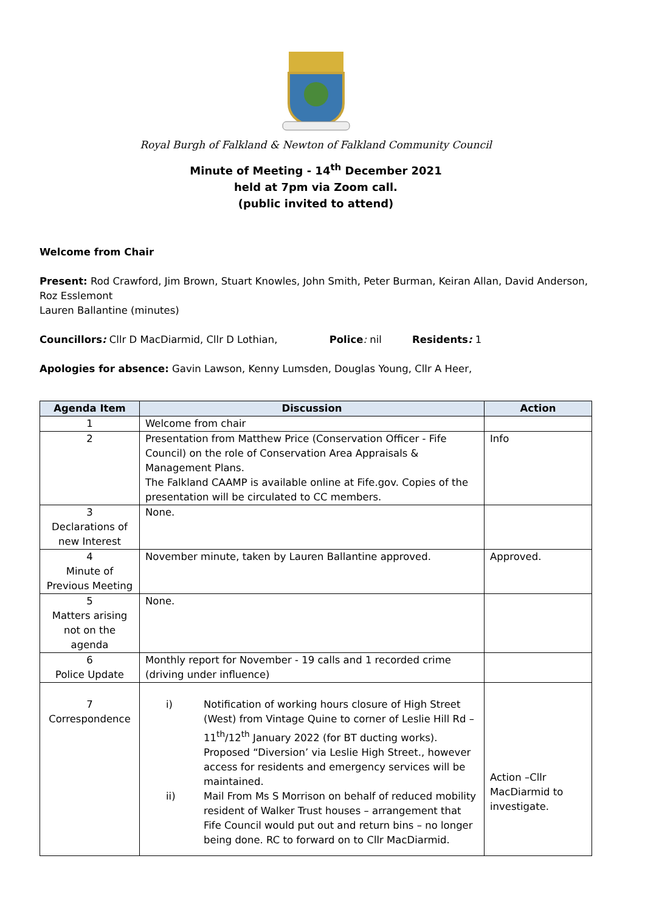Royal Burgh of Falkland & Newton of Falkland Community Council
Minute of Meeting - 14<sup>th</sup> December 2021
held at 7pm via Zoom call.
(public invited to attend)
Welcome from Chair
Present: Rod Crawford, Jim Brown, Stuart Knowles, John Smith, Peter Burman, Keiran Allan, David Anderson, Roz Esslemont
Lauren Ballantine (minutes)
Councillors: Cllr D MacDiarmid, Cllr D Lothian, Police: nil Residents: 1
Apologies for absence: Gavin Lawson, Kenny Lumsden, Douglas Young, Cllr A Heer,
| Agenda Item | Discussion | Action |
| --- | --- | --- |
| 1 | Welcome from chair | |
| 2 | Presentation from Matthew Price (Conservation Officer - Fife Council) on the role of Conservation Area Appraisals & Management Plans. The Falkland CAAMP is available online at Fife.gov. Copies of the presentation will be circulated to CC members. | Info |
| 3 Declarations of new Interest | None. | |
| 4 Minute of Previous Meeting | November minute, taken by Lauren Ballantine approved. | Approved. |
| 5 Matters arising not on the agenda | None. | |
| 6 Police Update | Monthly report for November - 19 calls and 1 recorded crime (driving under influence) | |
| 7 Correspondence | i) Notification of working hours closure of High Street (West) from Vintage Quine to corner of Leslie Hill Rd – 11<sup>th</sup>/12<sup>th</sup> January 2022 (for BT ducting works). Proposed “Diversion’ via Leslie High Street., however access for residents and emergency services will be maintained. ii) Mail From Ms S Morrison on behalf of reduced mobility resident of Walker Trust houses – arrangement that Fife Council would put out and return bins – no longer being done. RC to forward on to Cllr MacDiarmid. | Action –Cllr MacDiarmid to investigate. |